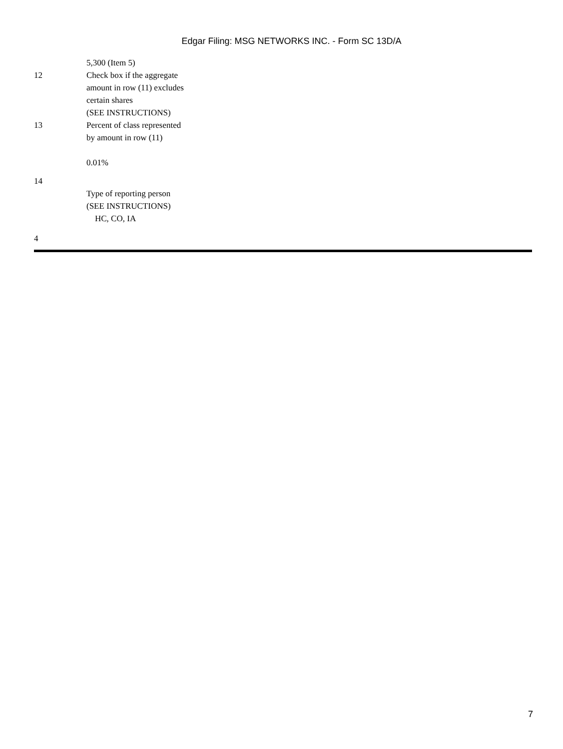Edgar Filing: MSG NETWORKS INC. - Form SC 13D/A
| | 5,300 (Item 5) |
| 12 | Check box if the aggregate amount in row (11) excludes certain shares (SEE INSTRUCTIONS) |
| 13 | Percent of class represented by amount in row (11) 0.01% |
| 14 | Type of reporting person (SEE INSTRUCTIONS) HC, CO, IA |
4
7